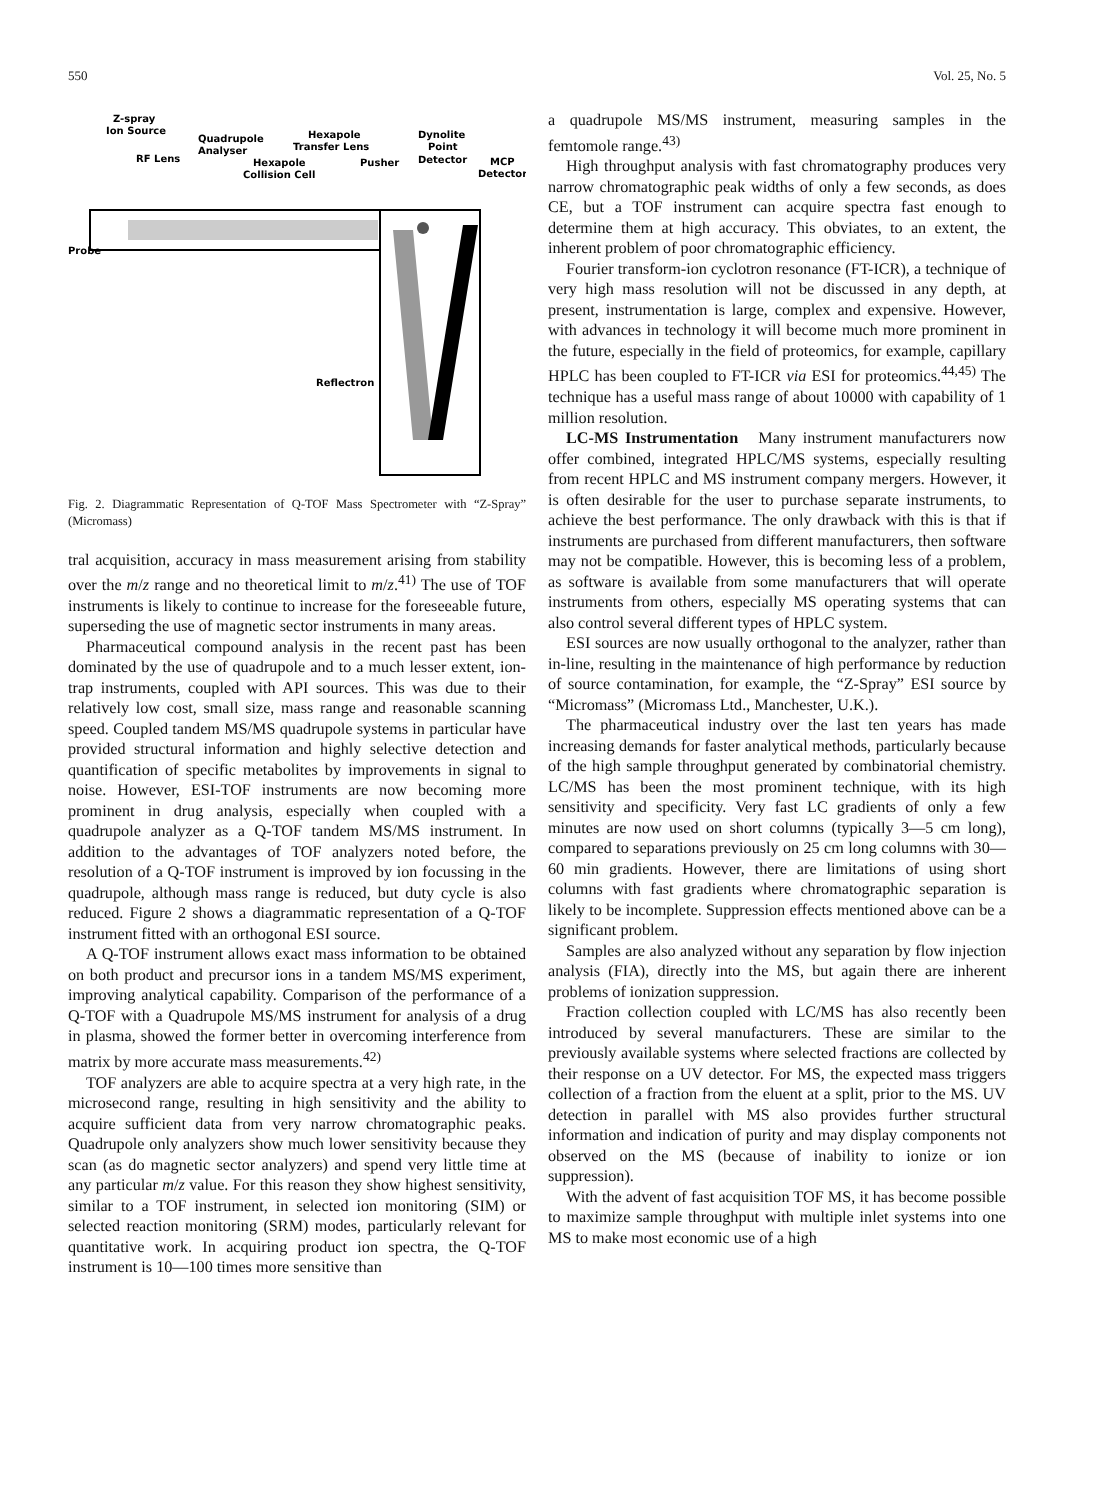550 Vol. 25, No. 5
Z-spray
Ion Source
Quadrupole
Analyser
Hexapole
Transfer Lens
Dynolite
Point
Detector
MCP
Detector
RF Lens
Hexapole
Collision Cell
Pusher
Probe
Reflectron
Fig. 2. Diagrammatic Representation of Q-TOF Mass Spectrometer with “Z-Spray” (Micromass)
tral acquisition, accuracy in mass measurement arising from stability over the m/z range and no theoretical limit to m/z.<sup>41)</sup> The use of TOF instruments is likely to continue to increase for the foreseeable future, superseding the use of magnetic sector instruments in many areas.
Pharmaceutical compound analysis in the recent past has been dominated by the use of quadrupole and to a much lesser extent, ion-trap instruments, coupled with API sources. This was due to their relatively low cost, small size, mass range and reasonable scanning speed. Coupled tandem MS/MS quadrupole systems in particular have provided structural information and highly selective detection and quantification of specific metabolites by improvements in signal to noise. However, ESI-TOF instruments are now becoming more prominent in drug analysis, especially when coupled with a quadrupole analyzer as a Q-TOF tandem MS/MS instrument. In addition to the advantages of TOF analyzers noted before, the resolution of a Q-TOF instrument is improved by ion focussing in the quadrupole, although mass range is reduced, but duty cycle is also reduced. Figure 2 shows a diagrammatic representation of a Q-TOF instrument fitted with an orthogonal ESI source.
A Q-TOF instrument allows exact mass information to be obtained on both product and precursor ions in a tandem MS/MS experiment, improving analytical capability. Comparison of the performance of a Q-TOF with a Quadrupole MS/MS instrument for analysis of a drug in plasma, showed the former better in overcoming interference from matrix by more accurate mass measurements.<sup>42)</sup>
TOF analyzers are able to acquire spectra at a very high rate, in the microsecond range, resulting in high sensitivity and the ability to acquire sufficient data from very narrow chromatographic peaks. Quadrupole only analyzers show much lower sensitivity because they scan (as do magnetic sector analyzers) and spend very little time at any particular m/z value. For this reason they show highest sensitivity, similar to a TOF instrument, in selected ion monitoring (SIM) or selected reaction monitoring (SRM) modes, particularly relevant for quantitative work. In acquiring product ion spectra, the Q-TOF instrument is 10—100 times more sensitive than
a quadrupole MS/MS instrument, measuring samples in the femtomole range.<sup>43)</sup>
High throughput analysis with fast chromatography produces very narrow chromatographic peak widths of only a few seconds, as does CE, but a TOF instrument can acquire spectra fast enough to determine them at high accuracy. This obviates, to an extent, the inherent problem of poor chromatographic efficiency.
Fourier transform-ion cyclotron resonance (FT-ICR), a technique of very high mass resolution will not be discussed in any depth, at present, instrumentation is large, complex and expensive. However, with advances in technology it will become much more prominent in the future, especially in the field of proteomics, for example, capillary HPLC has been coupled to FT-ICR via ESI for proteomics.<sup>44,45)</sup> The technique has a useful mass range of about 10000 with capability of 1 million resolution.
LC-MS Instrumentation Many instrument manufacturers now offer combined, integrated HPLC/MS systems, especially resulting from recent HPLC and MS instrument company mergers. However, it is often desirable for the user to purchase separate instruments, to achieve the best performance. The only drawback with this is that if instruments are purchased from different manufacturers, then software may not be compatible. However, this is becoming less of a problem, as software is available from some manufacturers that will operate instruments from others, especially MS operating systems that can also control several different types of HPLC system.
ESI sources are now usually orthogonal to the analyzer, rather than in-line, resulting in the maintenance of high performance by reduction of source contamination, for example, the “Z-Spray” ESI source by “Micromass” (Micromass Ltd., Manchester, U.K.).
The pharmaceutical industry over the last ten years has made increasing demands for faster analytical methods, particularly because of the high sample throughput generated by combinatorial chemistry. LC/MS has been the most prominent technique, with its high sensitivity and specificity. Very fast LC gradients of only a few minutes are now used on short columns (typically 3—5 cm long), compared to separations previously on 25 cm long columns with 30—60 min gradients. However, there are limitations of using short columns with fast gradients where chromatographic separation is likely to be incomplete. Suppression effects mentioned above can be a significant problem.
Samples are also analyzed without any separation by flow injection analysis (FIA), directly into the MS, but again there are inherent problems of ionization suppression.
Fraction collection coupled with LC/MS has also recently been introduced by several manufacturers. These are similar to the previously available systems where selected fractions are collected by their response on a UV detector. For MS, the expected mass triggers collection of a fraction from the eluent at a split, prior to the MS. UV detection in parallel with MS also provides further structural information and indication of purity and may display components not observed on the MS (because of inability to ionize or ion suppression).
With the advent of fast acquisition TOF MS, it has become possible to maximize sample throughput with multiple inlet systems into one MS to make most economic use of a high